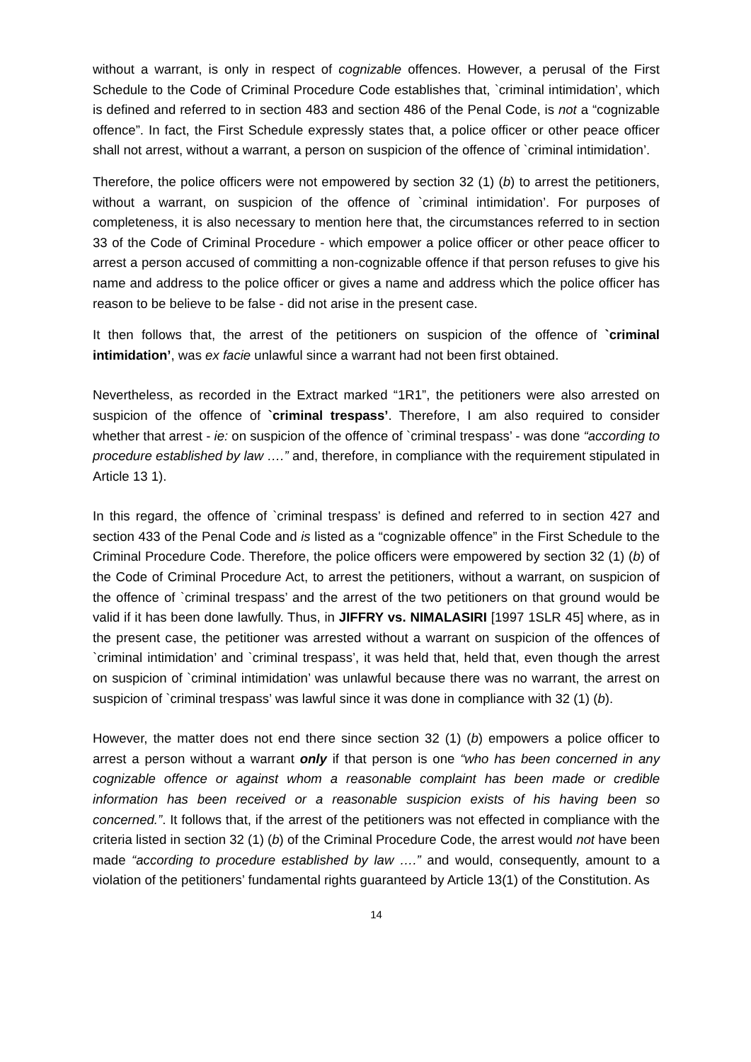without a warrant, is only in respect of cognizable offences. However, a perusal of the First Schedule to the Code of Criminal Procedure Code establishes that, `criminal intimidation’, which is defined and referred to in section 483 and section 486 of the Penal Code, is not a “cognizable offence”. In fact, the First Schedule expressly states that, a police officer or other peace officer shall not arrest, without a warrant, a person on suspicion of the offence of `criminal intimidation’.
Therefore, the police officers were not empowered by section 32 (1) (b) to arrest the petitioners, without a warrant, on suspicion of the offence of `criminal intimidation’. For purposes of completeness, it is also necessary to mention here that, the circumstances referred to in section 33 of the Code of Criminal Procedure - which empower a police officer or other peace officer to arrest a person accused of committing a non-cognizable offence if that person refuses to give his name and address to the police officer or gives a name and address which the police officer has reason to be believe to be false - did not arise in the present case.
It then follows that, the arrest of the petitioners on suspicion of the offence of `criminal intimidation’, was ex facie unlawful since a warrant had not been first obtained.
Nevertheless, as recorded in the Extract marked “1R1”, the petitioners were also arrested on suspicion of the offence of `criminal trespass’. Therefore, I am also required to consider whether that arrest - ie: on suspicion of the offence of `criminal trespass’ - was done “according to procedure established by law ….” and, therefore, in compliance with the requirement stipulated in Article 13 1).
In this regard, the offence of `criminal trespass’ is defined and referred to in section 427 and section 433 of the Penal Code and is listed as a “cognizable offence” in the First Schedule to the Criminal Procedure Code. Therefore, the police officers were empowered by section 32 (1) (b) of the Code of Criminal Procedure Act, to arrest the petitioners, without a warrant, on suspicion of the offence of `criminal trespass’ and the arrest of the two petitioners on that ground would be valid if it has been done lawfully. Thus, in JIFFRY vs. NIMALASIRI [1997 1SLR 45] where, as in the present case, the petitioner was arrested without a warrant on suspicion of the offences of `criminal intimidation’ and `criminal trespass’, it was held that, held that, even though the arrest on suspicion of `criminal intimidation’ was unlawful because there was no warrant, the arrest on suspicion of `criminal trespass’ was lawful since it was done in compliance with 32 (1) (b).
However, the matter does not end there since section 32 (1) (b) empowers a police officer to arrest a person without a warrant only if that person is one “who has been concerned in any cognizable offence or against whom a reasonable complaint has been made or credible information has been received or a reasonable suspicion exists of his having been so concerned.”. It follows that, if the arrest of the petitioners was not effected in compliance with the criteria listed in section 32 (1) (b) of the Criminal Procedure Code, the arrest would not have been made “according to procedure established by law ….” and would, consequently, amount to a violation of the petitioners’ fundamental rights guaranteed by Article 13(1) of the Constitution. As
14